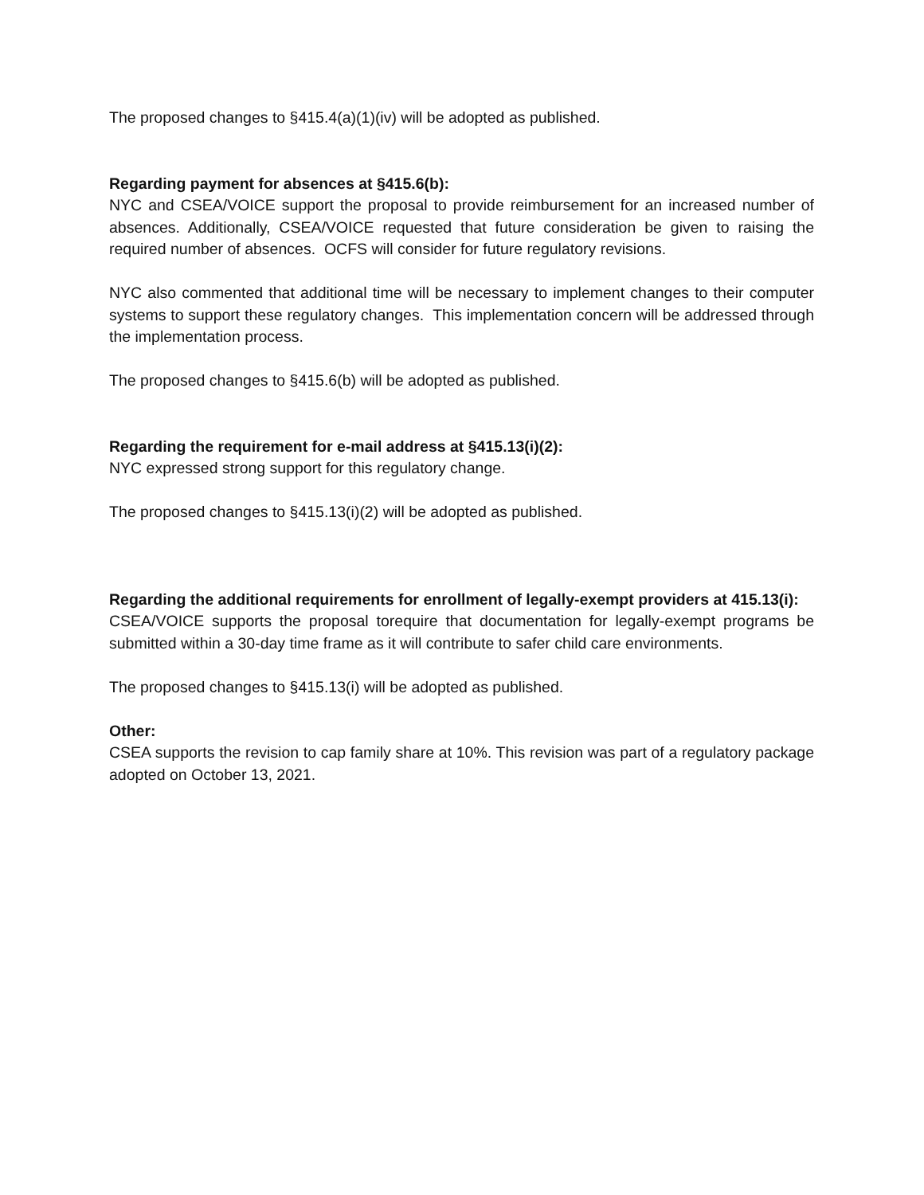The proposed changes to §415.4(a)(1)(iv) will be adopted as published.
Regarding payment for absences at §415.6(b):
NYC and CSEA/VOICE support the proposal to provide reimbursement for an increased number of absences. Additionally, CSEA/VOICE requested that future consideration be given to raising the required number of absences. OCFS will consider for future regulatory revisions.
NYC also commented that additional time will be necessary to implement changes to their computer systems to support these regulatory changes. This implementation concern will be addressed through the implementation process.
The proposed changes to §415.6(b) will be adopted as published.
Regarding the requirement for e-mail address at §415.13(i)(2):
NYC expressed strong support for this regulatory change.
The proposed changes to §415.13(i)(2) will be adopted as published.
Regarding the additional requirements for enrollment of legally-exempt providers at 415.13(i):
CSEA/VOICE supports the proposal torequire that documentation for legally-exempt programs be submitted within a 30-day time frame as it will contribute to safer child care environments.
The proposed changes to §415.13(i) will be adopted as published.
Other:
CSEA supports the revision to cap family share at 10%. This revision was part of a regulatory package adopted on October 13, 2021.